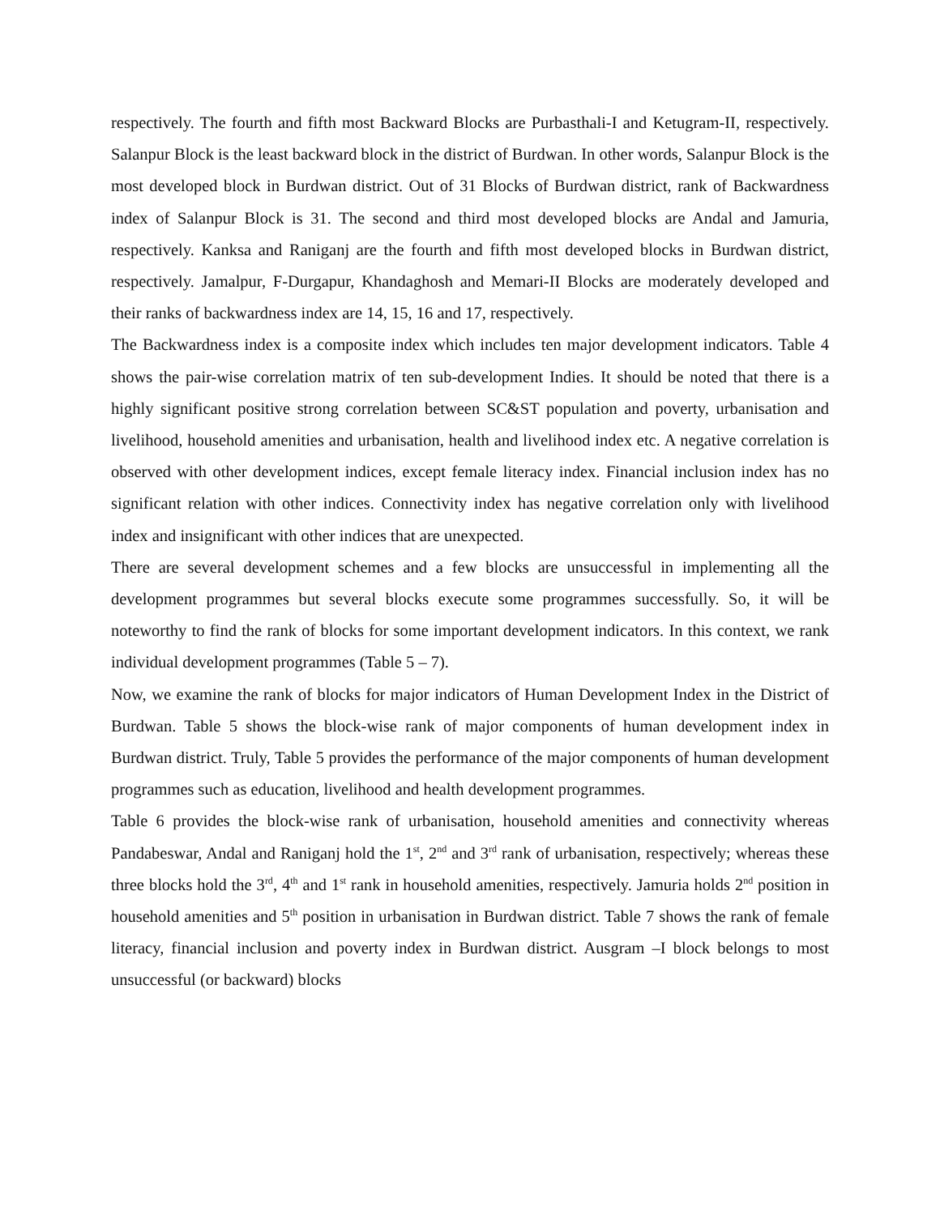respectively. The fourth and fifth most Backward Blocks are Purbasthali-I and Ketugram-II, respectively. Salanpur Block is the least backward block in the district of Burdwan. In other words, Salanpur Block is the most developed block in Burdwan district. Out of 31 Blocks of Burdwan district, rank of Backwardness index of Salanpur Block is 31. The second and third most developed blocks are Andal and Jamuria, respectively. Kanksa and Raniganj are the fourth and fifth most developed blocks in Burdwan district, respectively. Jamalpur, F-Durgapur, Khandaghosh and Memari-II Blocks are moderately developed and their ranks of backwardness index are 14, 15, 16 and 17, respectively.
The Backwardness index is a composite index which includes ten major development indicators. Table 4 shows the pair-wise correlation matrix of ten sub-development Indies. It should be noted that there is a highly significant positive strong correlation between SC&ST population and poverty, urbanisation and livelihood, household amenities and urbanisation, health and livelihood index etc. A negative correlation is observed with other development indices, except female literacy index. Financial inclusion index has no significant relation with other indices. Connectivity index has negative correlation only with livelihood index and insignificant with other indices that are unexpected.
There are several development schemes and a few blocks are unsuccessful in implementing all the development programmes but several blocks execute some programmes successfully. So, it will be noteworthy to find the rank of blocks for some important development indicators. In this context, we rank individual development programmes (Table 5 – 7).
Now, we examine the rank of blocks for major indicators of Human Development Index in the District of Burdwan. Table 5 shows the block-wise rank of major components of human development index in Burdwan district. Truly, Table 5 provides the performance of the major components of human development programmes such as education, livelihood and health development programmes.
Table 6 provides the block-wise rank of urbanisation, household amenities and connectivity whereas Pandabeswar, Andal and Raniganj hold the 1<sup>st</sup>, 2<sup>nd</sup> and 3<sup>rd</sup> rank of urbanisation, respectively; whereas these three blocks hold the 3<sup>rd</sup>, 4<sup>th</sup> and 1<sup>st</sup> rank in household amenities, respectively. Jamuria holds 2<sup>nd</sup> position in household amenities and 5<sup>th</sup> position in urbanisation in Burdwan district. Table 7 shows the rank of female literacy, financial inclusion and poverty index in Burdwan district. Ausgram –I block belongs to most unsuccessful (or backward) blocks